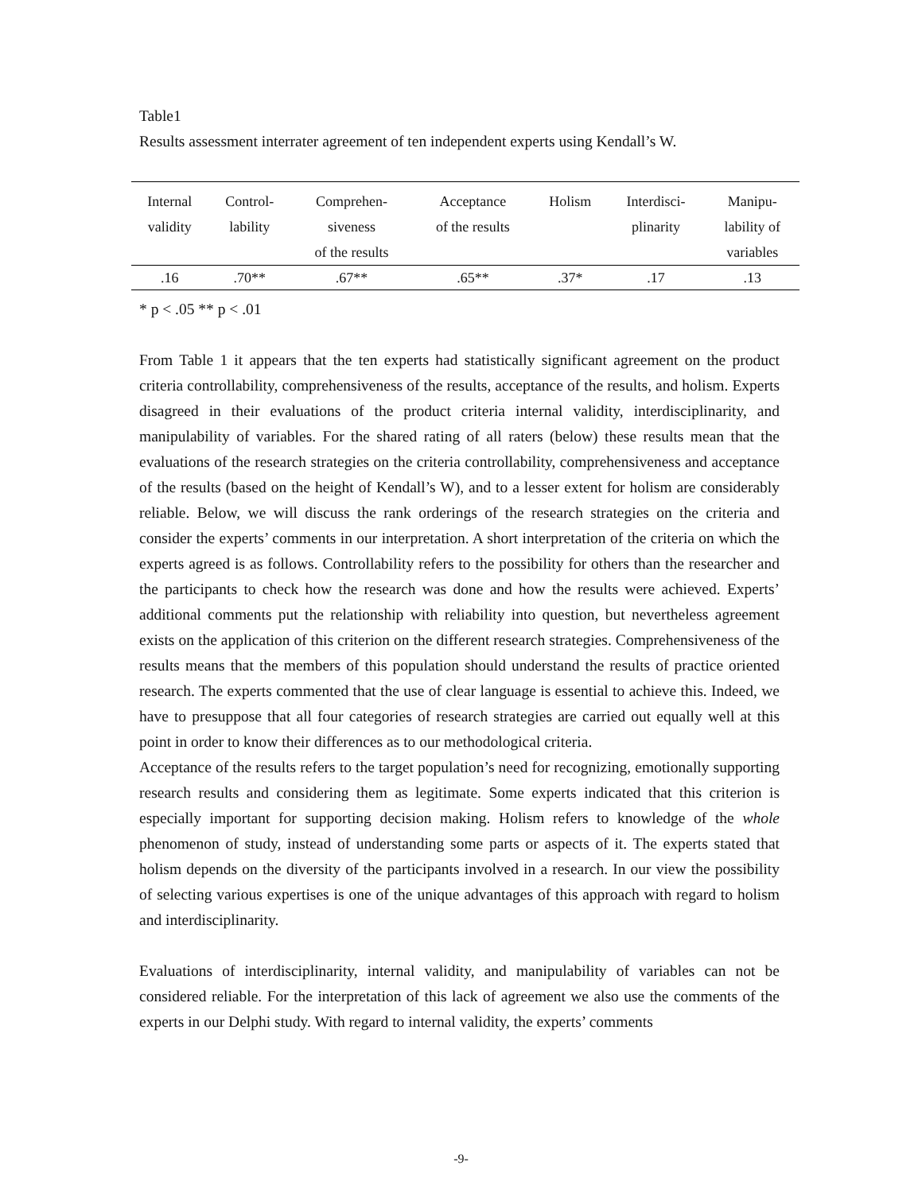Table1
Results assessment interrater agreement of ten independent experts using Kendall’s W.
| Internal validity | Control- lability | Comprehen- siveness of the results | Acceptance of the results | Holism | Interdisci- plinarity | Manipu- lability of variables |
| --- | --- | --- | --- | --- | --- | --- |
| .16 | .70** | .67** | .65** | .37* | .17 | .13 |
* p < .05 ** p < .01
From Table 1 it appears that the ten experts had statistically significant agreement on the product criteria controllability, comprehensiveness of the results, acceptance of the results, and holism. Experts disagreed in their evaluations of the product criteria internal validity, interdisciplinarity, and manipulability of variables. For the shared rating of all raters (below) these results mean that the evaluations of the research strategies on the criteria controllability, comprehensiveness and acceptance of the results (based on the height of Kendall’s W), and to a lesser extent for holism are considerably reliable. Below, we will discuss the rank orderings of the research strategies on the criteria and consider the experts’ comments in our interpretation. A short interpretation of the criteria on which the experts agreed is as follows. Controllability refers to the possibility for others than the researcher and the participants to check how the research was done and how the results were achieved. Experts’ additional comments put the relationship with reliability into question, but nevertheless agreement exists on the application of this criterion on the different research strategies. Comprehensiveness of the results means that the members of this population should understand the results of practice oriented research. The experts commented that the use of clear language is essential to achieve this. Indeed, we have to presuppose that all four categories of research strategies are carried out equally well at this point in order to know their differences as to our methodological criteria.
Acceptance of the results refers to the target population’s need for recognizing, emotionally supporting research results and considering them as legitimate. Some experts indicated that this criterion is especially important for supporting decision making. Holism refers to knowledge of the whole phenomenon of study, instead of understanding some parts or aspects of it. The experts stated that holism depends on the diversity of the participants involved in a research. In our view the possibility of selecting various expertises is one of the unique advantages of this approach with regard to holism and interdisciplinarity.
Evaluations of interdisciplinarity, internal validity, and manipulability of variables can not be considered reliable. For the interpretation of this lack of agreement we also use the comments of the experts in our Delphi study. With regard to internal validity, the experts’ comments
-9-